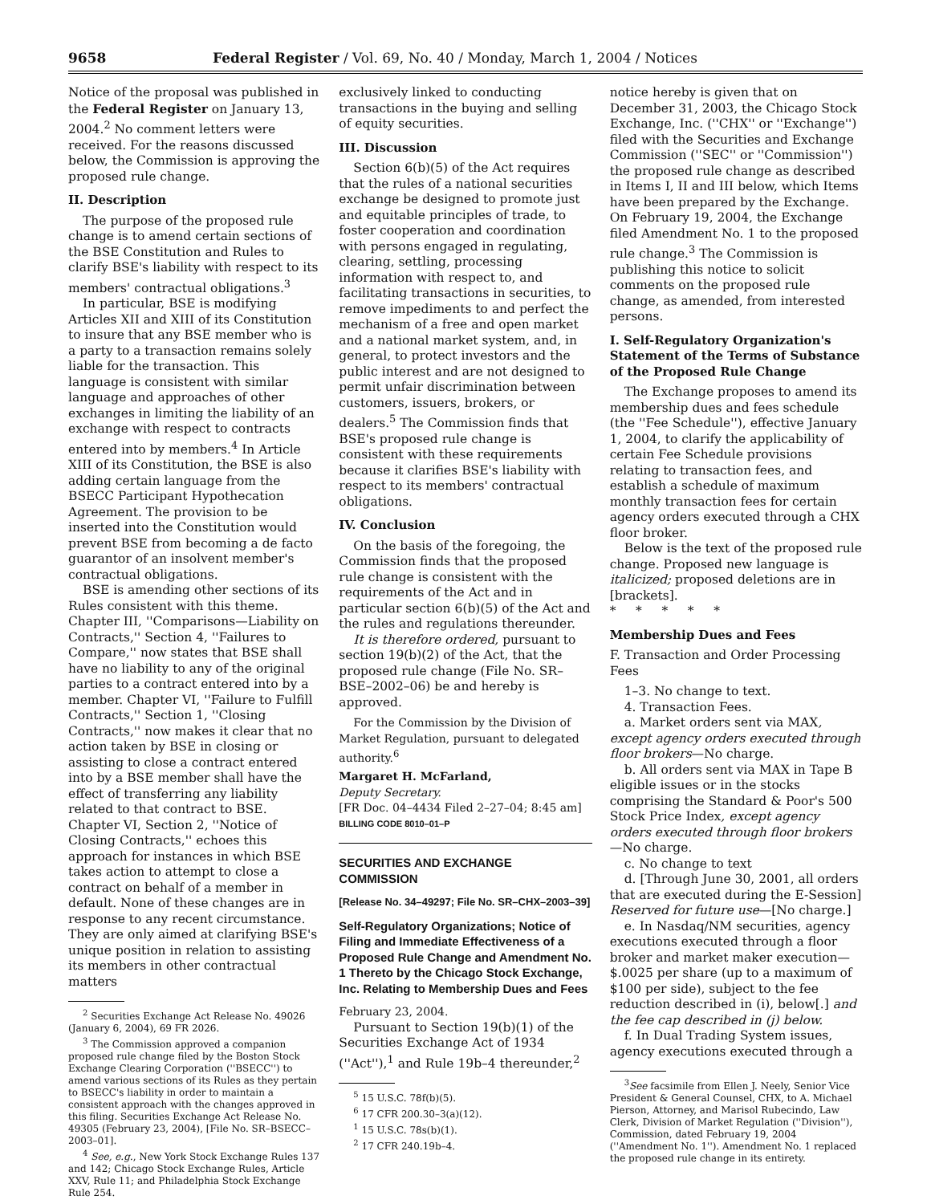9658 Federal Register / Vol. 69, No. 40 / Monday, March 1, 2004 / Notices
Notice of the proposal was published in the Federal Register on January 13, 2004.<sup>2</sup> No comment letters were received. For the reasons discussed below, the Commission is approving the proposed rule change.
II. Description
The purpose of the proposed rule change is to amend certain sections of the BSE Constitution and Rules to clarify BSE's liability with respect to its members' contractual obligations.<sup>3</sup>
In particular, BSE is modifying Articles XII and XIII of its Constitution to insure that any BSE member who is a party to a transaction remains solely liable for the transaction. This language is consistent with similar language and approaches of other exchanges in limiting the liability of an exchange with respect to contracts entered into by members.<sup>4</sup> In Article XIII of its Constitution, the BSE is also adding certain language from the BSECC Participant Hypothecation Agreement. The provision to be inserted into the Constitution would prevent BSE from becoming a de facto guarantor of an insolvent member's contractual obligations.
BSE is amending other sections of its Rules consistent with this theme. Chapter III, ''Comparisons—Liability on Contracts,'' Section 4, ''Failures to Compare,'' now states that BSE shall have no liability to any of the original parties to a contract entered into by a member. Chapter VI, ''Failure to Fulfill Contracts,'' Section 1, ''Closing Contracts,'' now makes it clear that no action taken by BSE in closing or assisting to close a contract entered into by a BSE member shall have the effect of transferring any liability related to that contract to BSE. Chapter VI, Section 2, ''Notice of Closing Contracts,'' echoes this approach for instances in which BSE takes action to attempt to close a contract on behalf of a member in default. None of these changes are in response to any recent circumstance. They are only aimed at clarifying BSE's unique position in relation to assisting its members in other contractual matters
<sup>2</sup> Securities Exchange Act Release No. 49026 (January 6, 2004), 69 FR 2026.
<sup>3</sup> The Commission approved a companion proposed rule change filed by the Boston Stock Exchange Clearing Corporation (''BSECC'') to amend various sections of its Rules as they pertain to BSECC's liability in order to maintain a consistent approach with the changes approved in this filing. Securities Exchange Act Release No. 49305 (February 23, 2004), [File No. SR–BSECC–2003–01].
<sup>4</sup> See, e.g., New York Stock Exchange Rules 137 and 142; Chicago Stock Exchange Rules, Article XXV, Rule 11; and Philadelphia Stock Exchange Rule 254.
exclusively linked to conducting transactions in the buying and selling of equity securities.
III. Discussion
Section 6(b)(5) of the Act requires that the rules of a national securities exchange be designed to promote just and equitable principles of trade, to foster cooperation and coordination with persons engaged in regulating, clearing, settling, processing information with respect to, and facilitating transactions in securities, to remove impediments to and perfect the mechanism of a free and open market and a national market system, and, in general, to protect investors and the public interest and are not designed to permit unfair discrimination between customers, issuers, brokers, or dealers.<sup>5</sup> The Commission finds that BSE's proposed rule change is consistent with these requirements because it clarifies BSE's liability with respect to its members' contractual obligations.
IV. Conclusion
On the basis of the foregoing, the Commission finds that the proposed rule change is consistent with the requirements of the Act and in particular section 6(b)(5) of the Act and the rules and regulations thereunder.
It is therefore ordered, pursuant to section 19(b)(2) of the Act, that the proposed rule change (File No. SR–BSE–2002–06) be and hereby is approved.
For the Commission by the Division of Market Regulation, pursuant to delegated authority.<sup>6</sup>
Margaret H. McFarland,
Deputy Secretary.
[FR Doc. 04–4434 Filed 2–27–04; 8:45 am]
BILLING CODE 8010–01–P
SECURITIES AND EXCHANGE COMMISSION
[Release No. 34–49297; File No. SR–CHX–2003–39]
Self-Regulatory Organizations; Notice of Filing and Immediate Effectiveness of a Proposed Rule Change and Amendment No. 1 Thereto by the Chicago Stock Exchange, Inc. Relating to Membership Dues and Fees
February 23, 2004.
Pursuant to Section 19(b)(1) of the Securities Exchange Act of 1934 (''Act''),<sup>1</sup> and Rule 19b–4 thereunder,<sup>2</sup>
<sup>5</sup> 15 U.S.C. 78f(b)(5).
<sup>6</sup> 17 CFR 200.30–3(a)(12).
<sup>1</sup> 15 U.S.C. 78s(b)(1).
<sup>2</sup> 17 CFR 240.19b–4.
notice hereby is given that on December 31, 2003, the Chicago Stock Exchange, Inc. (''CHX'' or ''Exchange'') filed with the Securities and Exchange Commission (''SEC'' or ''Commission'') the proposed rule change as described in Items I, II and III below, which Items have been prepared by the Exchange. On February 19, 2004, the Exchange filed Amendment No. 1 to the proposed rule change.<sup>3</sup> The Commission is publishing this notice to solicit comments on the proposed rule change, as amended, from interested persons.
I. Self-Regulatory Organization's Statement of the Terms of Substance of the Proposed Rule Change
The Exchange proposes to amend its membership dues and fees schedule (the ''Fee Schedule''), effective January 1, 2004, to clarify the applicability of certain Fee Schedule provisions relating to transaction fees, and establish a schedule of maximum monthly transaction fees for certain agency orders executed through a CHX floor broker.
Below is the text of the proposed rule change. Proposed new language is italicized; proposed deletions are in [brackets].
* * * * *
Membership Dues and Fees
F. Transaction and Order Processing Fees
1–3. No change to text.
4. Transaction Fees.
a. Market orders sent via MAX, except agency orders executed through floor brokers—No charge.
b. All orders sent via MAX in Tape B eligible issues or in the stocks comprising the Standard & Poor's 500 Stock Price Index, except agency orders executed through floor brokers—No charge.
c. No change to text
d. [Through June 30, 2001, all orders that are executed during the E-Session] Reserved for future use—[No charge.]
e. In Nasdaq/NM securities, agency executions executed through a floor broker and market maker execution—$.0025 per share (up to a maximum of $100 per side), subject to the fee reduction described in (i), below[.] and the fee cap described in (j) below.
f. In Dual Trading System issues, agency executions executed through a
<sup>3</sup> See facsimile from Ellen J. Neely, Senior Vice President & General Counsel, CHX, to A. Michael Pierson, Attorney, and Marisol Rubecindo, Law Clerk, Division of Market Regulation (''Division''), Commission, dated February 19, 2004 (''Amendment No. 1''). Amendment No. 1 replaced the proposed rule change in its entirety.